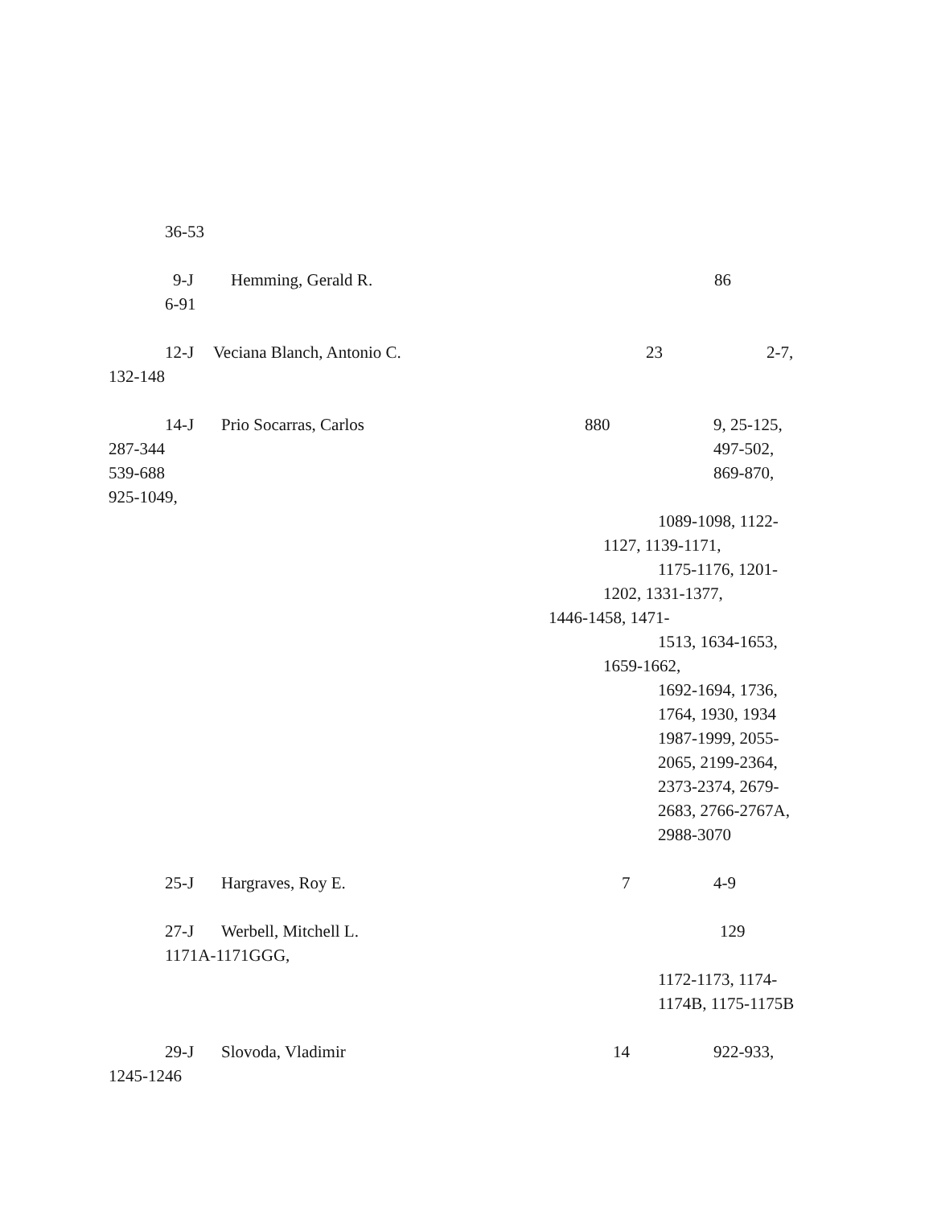36-53
9-J Hemming, Gerald R. 86
6-91
12-J Veciana Blanch, Antonio C. 23 2-7,
132-148
14-J Prio Socarras, Carlos 880 9, 25-125,
287-344 497-502,
539-688 869-870,
925-1049,
1089-1098, 1122-
1127, 1139-1171,
1175-1176, 1201-
1202, 1331-1377,
1446-1458, 1471-
1513, 1634-1653,
1659-1662,
1692-1694, 1736,
1764, 1930, 1934
1987-1999, 2055-
2065, 2199-2364,
2373-2374, 2679-
2683, 2766-2767A,
2988-3070
25-J Hargraves, Roy E. 7 4-9
27-J Werbell, Mitchell L. 129
1171A-1171GGG,
1172-1173, 1174-
1174B, 1175-1175B
29-J Slovoda, Vladimir 14 922-933,
1245-1246